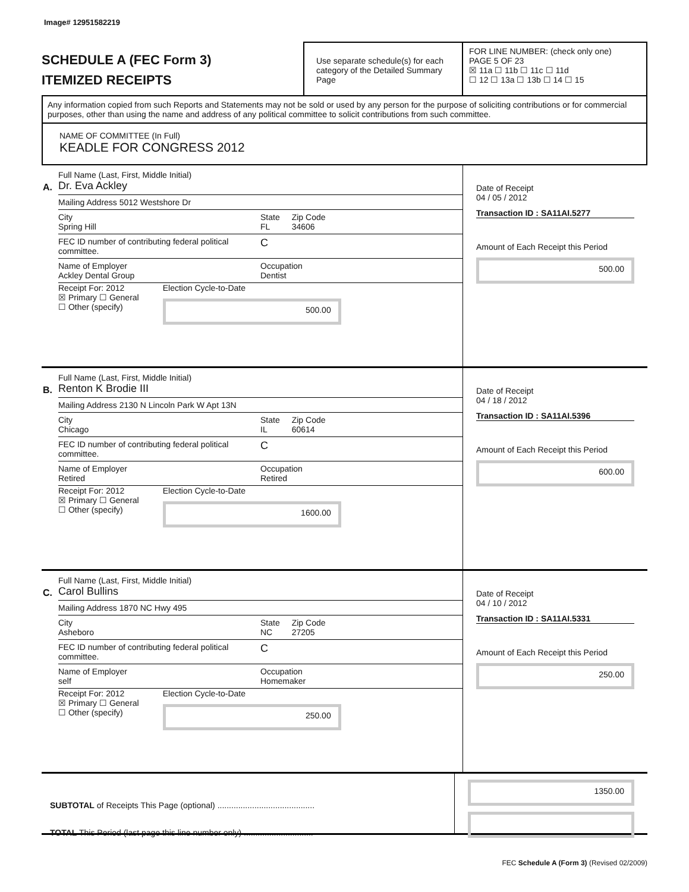Image# 12951582219
SCHEDULE A (FEC Form 3)
ITEMIZED RECEIPTS
Use separate schedule(s) for each category of the Detailed Summary Page
FOR LINE NUMBER: (check only one) PAGE 5 OF 23
☒ 11a ☐ 11b ☐ 11c ☐ 11d
☐ 12 ☐ 13a ☐ 13b ☐ 14 ☐ 15
Any information copied from such Reports and Statements may not be sold or used by any person for the purpose of soliciting contributions or for commercial purposes, other than using the name and address of any political committee to solicit contributions from such committee.
NAME OF COMMITTEE (In Full)
KEADLE FOR CONGRESS 2012
A.
Full Name (Last, First, Middle Initial)
Dr. Eva Ackley
Mailing Address 5012 Westshore Dr
City
Spring Hill
State
FL
Zip Code
34606
FEC ID number of contributing federal political committee.
C
Name of Employer
Ackley Dental Group
Occupation
Dentist
Receipt For: 2012
☒ Primary ☐ General
☐ Other (specify)
Election Cycle-to-Date
500.00
Date of Receipt
04 / 05 / 2012
Transaction ID : SA11AI.5277
Amount of Each Receipt this Period
500.00
B.
Full Name (Last, First, Middle Initial)
Renton K Brodie III
Mailing Address 2130 N Lincoln Park W Apt 13N
City
Chicago
State
IL
Zip Code
60614
FEC ID number of contributing federal political committee.
C
Name of Employer
Retired
Occupation
Retired
Receipt For: 2012
☒ Primary ☐ General
☐ Other (specify)
Election Cycle-to-Date
1600.00
Date of Receipt
04 / 18 / 2012
Transaction ID : SA11AI.5396
Amount of Each Receipt this Period
600.00
C.
Full Name (Last, First, Middle Initial)
Carol Bullins
Mailing Address 1870 NC Hwy 495
City
Asheboro
State
NC
Zip Code
27205
FEC ID number of contributing federal political committee.
C
Name of Employer
self
Occupation
Homemaker
Receipt For: 2012
☒ Primary ☐ General
☐ Other (specify)
Election Cycle-to-Date
250.00
Date of Receipt
04 / 10 / 2012
Transaction ID : SA11AI.5331
Amount of Each Receipt this Period
250.00
SUBTOTAL of Receipts This Page (optional) ..........................................
TOTAL This Period (last page this line number only) ..............................
1350.00
FEC Schedule A (Form 3) (Revised 02/2009)